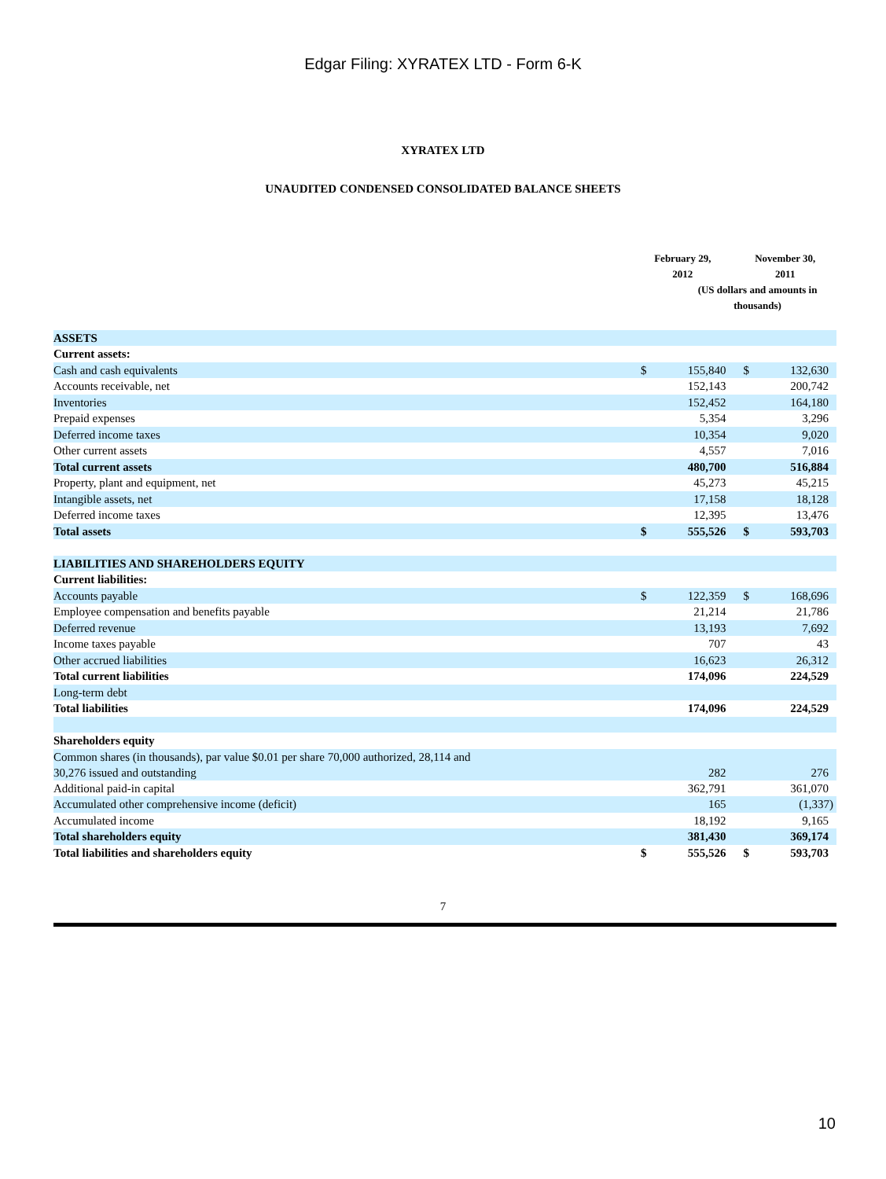Edgar Filing: XYRATEX LTD - Form 6-K
XYRATEX LTD
UNAUDITED CONDENSED CONSOLIDATED BALANCE SHEETS
| | February 29, 2012 | | November 30, 2011 | |
| --- | --- | --- | --- | --- |
| | (US dollars and amounts in thousands) | | | |
| ASSETS | | | | |
| Current assets: | | | | |
| Cash and cash equivalents | $ | 155,840 | $ | 132,630 |
| Accounts receivable, net | | 152,143 | | 200,742 |
| Inventories | | 152,452 | | 164,180 |
| Prepaid expenses | | 5,354 | | 3,296 |
| Deferred income taxes | | 10,354 | | 9,020 |
| Other current assets | | 4,557 | | 7,016 |
| Total current assets | | 480,700 | | 516,884 |
| Property, plant and equipment, net | | 45,273 | | 45,215 |
| Intangible assets, net | | 17,158 | | 18,128 |
| Deferred income taxes | | 12,395 | | 13,476 |
| Total assets | $ | 555,526 | $ | 593,703 |
| LIABILITIES AND SHAREHOLDERS EQUITY | | | | |
| Current liabilities: | | | | |
| Accounts payable | $ | 122,359 | $ | 168,696 |
| Employee compensation and benefits payable | | 21,214 | | 21,786 |
| Deferred revenue | | 13,193 | | 7,692 |
| Income taxes payable | | 707 | | 43 |
| Other accrued liabilities | | 16,623 | | 26,312 |
| Total current liabilities | | 174,096 | | 224,529 |
| Long-term debt | | | | |
| Total liabilities | | 174,096 | | 224,529 |
| Shareholders equity | | | | |
| Common shares (in thousands), par value $0.01 per share 70,000 authorized, 28,114 and 30,276 issued and outstanding | | 282 | | 276 |
| Additional paid-in capital | | 362,791 | | 361,070 |
| Accumulated other comprehensive income (deficit) | | 165 | | (1,337) |
| Accumulated income | | 18,192 | | 9,165 |
| Total shareholders equity | | 381,430 | | 369,174 |
| Total liabilities and shareholders equity | $ | 555,526 | $ | 593,703 |
7
10